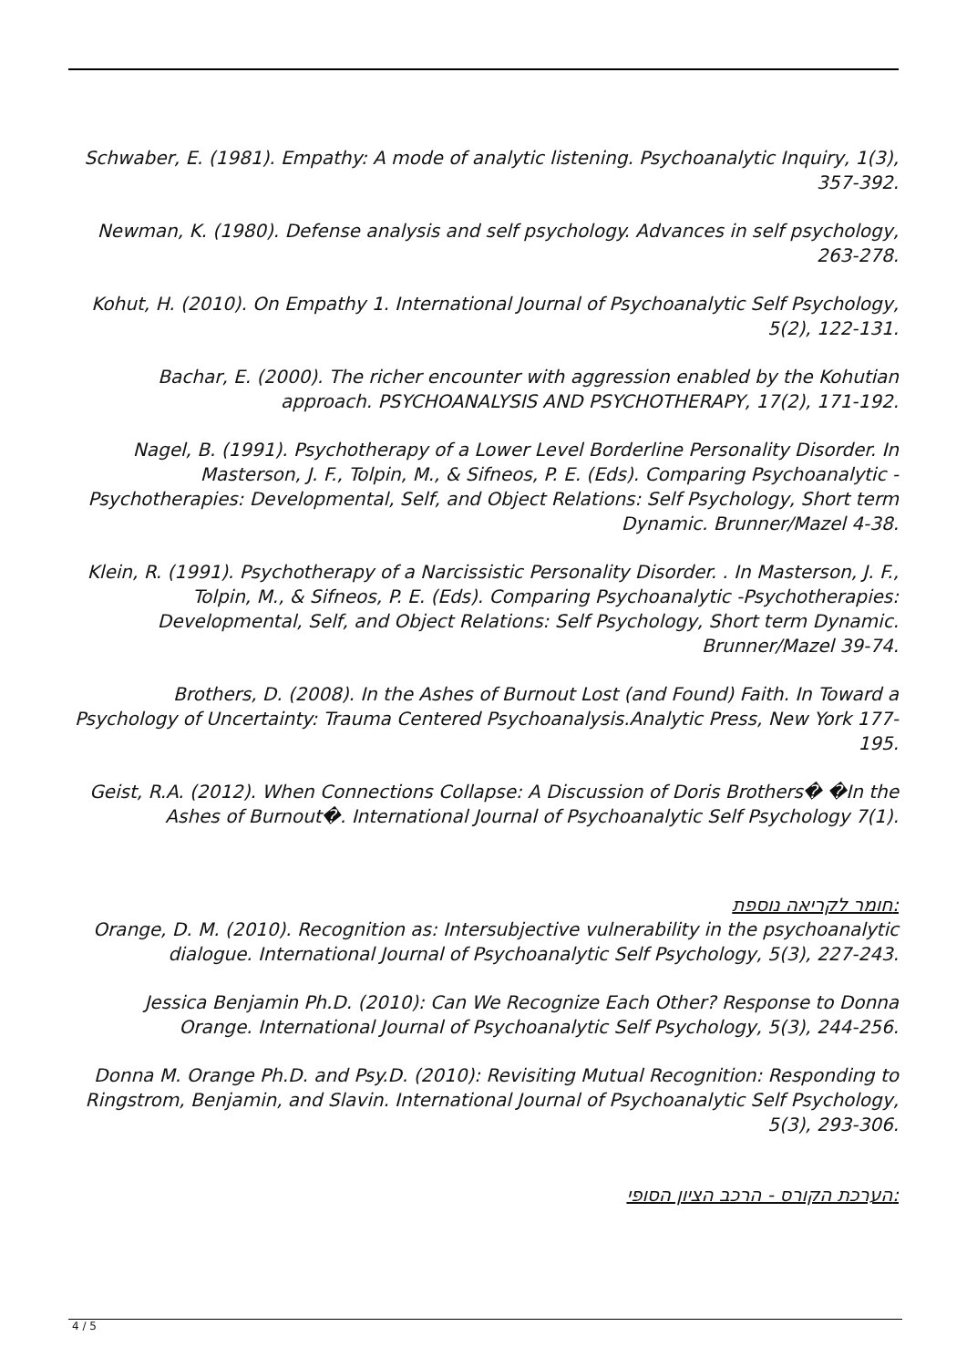Schwaber, E. (1981). Empathy: A mode of analytic listening. Psychoanalytic Inquiry, 1(3), 357-392.
Newman, K. (1980). Defense analysis and self psychology. Advances in self psychology, 263-278.
Kohut, H. (2010). On Empathy 1. International Journal of Psychoanalytic Self Psychology, 5(2), 122-131.
Bachar, E. (2000). The richer encounter with aggression enabled by the Kohutian approach. PSYCHOANALYSIS AND PSYCHOTHERAPY, 17(2), 171-192.
Nagel, B. (1991). Psychotherapy of a Lower Level Borderline Personality Disorder. In
Masterson, J. F., Tolpin, M., & Sifneos, P. E. (Eds). Comparing Psychoanalytic -Psychotherapies: Developmental, Self, and Object Relations: Self Psychology, Short term Dynamic. Brunner/Mazel 4-38.
Klein, R. (1991). Psychotherapy of a Narcissistic Personality Disorder. . In Masterson, J. F., Tolpin, M., & Sifneos, P. E. (Eds). Comparing Psychoanalytic -Psychotherapies: Developmental, Self, and Object Relations: Self Psychology, Short term Dynamic. Brunner/Mazel 39-74.
Brothers, D. (2008). In the Ashes of Burnout Lost (and Found) Faith. In Toward a Psychology of Uncertainty: Trauma Centered Psychoanalysis.Analytic Press, New York 177-195.
Geist, R.A. (2012). When Connections Collapse: A Discussion of Doris Brothers� �In the Ashes of Burnout�. International Journal of Psychoanalytic Self Psychology 7(1).
חומר לקריאה נוספת:
Orange, D. M. (2010). Recognition as: Intersubjective vulnerability in the psychoanalytic dialogue. International Journal of Psychoanalytic Self Psychology, 5(3), 227-243.
Jessica Benjamin Ph.D. (2010): Can We Recognize Each Other? Response to Donna Orange. International Journal of Psychoanalytic Self Psychology, 5(3), 244-256.
Donna M. Orange Ph.D. and Psy.D. (2010): Revisiting Mutual Recognition: Responding to Ringstrom, Benjamin, and Slavin. International Journal of Psychoanalytic Self Psychology, 5(3), 293-306.
הערכת הקורס - הרכב הציון הסופי:
4 / 5